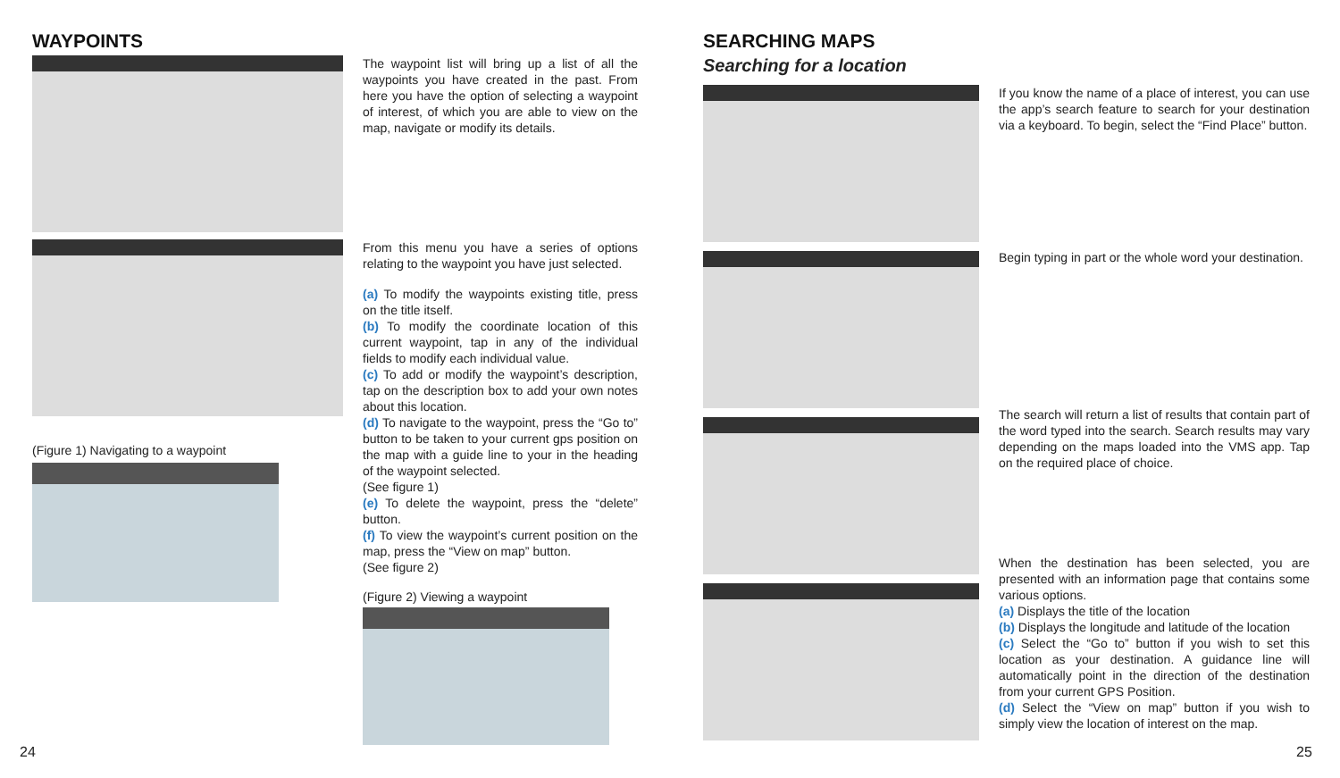WAYPOINTS
The waypoint list will bring up a list of all the waypoints you have created in the past. From here you have the option of selecting a waypoint of interest, of which you are able to view on the map, navigate or modify its details.
(Figure 1) Navigating to a waypoint
From this menu you have a series of options relating to the waypoint you have just selected.
(a) To modify the waypoints existing title, press on the title itself.
(b) To modify the coordinate location of this current waypoint, tap in any of the individual fields to modify each individual value.
(c) To add or modify the waypoint’s description, tap on the description box to add your own notes about this location.
(d) To navigate to the waypoint, press the “Go to” button to be taken to your current gps position on the map with a guide line to your in the heading of the waypoint selected.
(See figure 1)
(e) To delete the waypoint, press the “delete” button.
(f) To view the waypoint’s current position on the map, press the “View on map” button.
(See figure 2)
(Figure 2) Viewing a waypoint
24
SEARCHING MAPS
Searching for a location
If you know the name of a place of interest, you can use the app’s search feature to search for your destination via a keyboard. To begin, select the “Find Place” button.
Begin typing in part or the whole word your destination.
The search will return a list of results that contain part of the word typed into the search. Search results may vary depending on the maps loaded into the VMS app. Tap on the required place of choice.
When the destination has been selected, you are presented with an information page that contains some various options.
(a) Displays the title of the location
(b) Displays the longitude and latitude of the location
(c) Select the “Go to” button if you wish to set this location as your destination. A guidance line will automatically point in the direction of the destination from your current GPS Position.
(d) Select the “View on map” button if you wish to simply view the location of interest on the map.
25